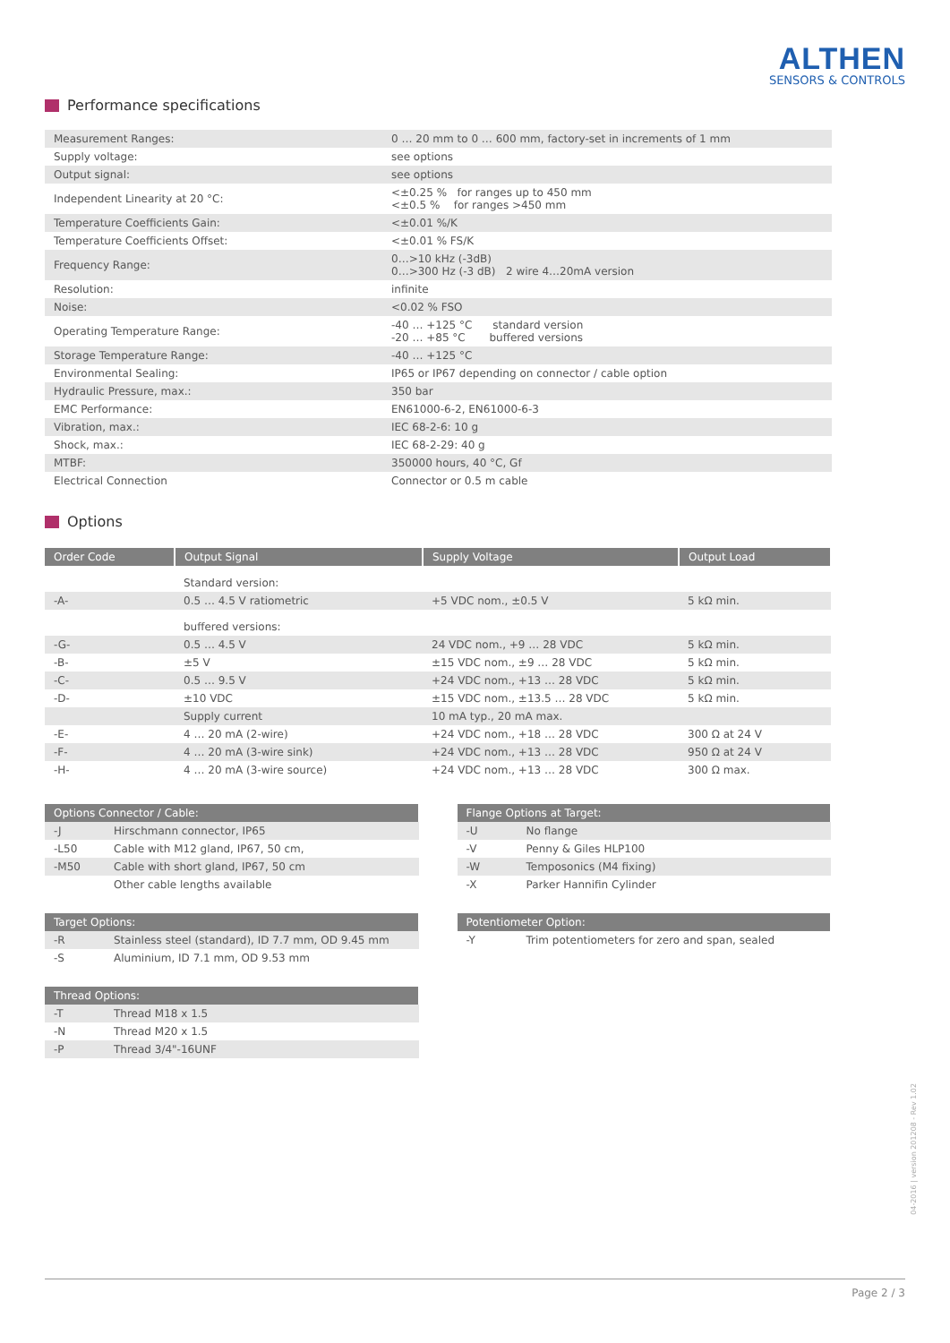ALTHEN
SENSORS & CONTROLS
Performance specifications
| Measurement Ranges: | 0 … 20 mm to 0 … 600 mm, factory-set in increments of 1 mm |
| Supply voltage: | see options |
| Output signal: | see options |
| Independent Linearity at 20 °C: | <±0.25 % for ranges up to 450 mm <±0.5 % for ranges >450 mm |
| Temperature Coefficients Gain: | <±0.01 %/K |
| Temperature Coefficients Offset: | <±0.01 % FS/K |
| Frequency Range: | 0…>10 kHz (-3dB) 0…>300 Hz (-3 dB) 2 wire 4…20mA version |
| Resolution: | infinite |
| Noise: | <0.02 % FSO |
| Operating Temperature Range: | -40 … +125 °C standard version -20 … +85 °C buffered versions |
| Storage Temperature Range: | -40 … +125 °C |
| Environmental Sealing: | IP65 or IP67 depending on connector / cable option |
| Hydraulic Pressure, max.: | 350 bar |
| EMC Performance: | EN61000-6-2, EN61000-6-3 |
| Vibration, max.: | IEC 68-2-6: 10 g |
| Shock, max.: | IEC 68-2-29: 40 g |
| MTBF: | 350000 hours, 40 °C, Gf |
| Electrical Connection | Connector or 0.5 m cable |
Options
| Order Code | Output Signal | Supply Voltage | Output Load |
| --- | --- | --- | --- |
| | Standard version: | | |
| -A- | 0.5 … 4.5 V ratiometric | +5 VDC nom., ±0.5 V | 5 kΩ min. |
| | buffered versions: | | |
| -G- | 0.5 … 4.5 V | 24 VDC nom., +9 … 28 VDC | 5 kΩ min. |
| -B- | ±5 V | ±15 VDC nom., ±9 … 28 VDC | 5 kΩ min. |
| -C- | 0.5 … 9.5 V | +24 VDC nom., +13 … 28 VDC | 5 kΩ min. |
| -D- | ±10 VDC | ±15 VDC nom., ±13.5 … 28 VDC | 5 kΩ min. |
| | Supply current | 10 mA typ., 20 mA max. | |
| -E- | 4 … 20 mA (2-wire) | +24 VDC nom., +18 … 28 VDC | 300 Ω at 24 V |
| -F- | 4 … 20 mA (3-wire sink) | +24 VDC nom., +13 … 28 VDC | 950 Ω at 24 V |
| -H- | 4 … 20 mA (3-wire source) | +24 VDC nom., +13 … 28 VDC | 300 Ω max. |
| Options Connector / Cable: | |
| --- | --- |
| -J | Hirschmann connector, IP65 |
| -L50 | Cable with M12 gland, IP67, 50 cm, |
| -M50 | Cable with short gland, IP67, 50 cm |
| | Other cable lengths available |
| Target Options: | |
| --- | --- |
| -R | Stainless steel (standard), ID 7.7 mm, OD 9.45 mm |
| -S | Aluminium, ID 7.1 mm, OD 9.53 mm |
| Thread Options: | |
| --- | --- |
| -T | Thread M18 x 1.5 |
| -N | Thread M20 x 1.5 |
| -P | Thread 3/4"-16UNF |
| Flange Options at Target: | |
| --- | --- |
| -U | No flange |
| -V | Penny & Giles HLP100 |
| -W | Temposonics (M4 fixing) |
| -X | Parker Hannifin Cylinder |
| Potentiometer Option: | |
| --- | --- |
| -Y | Trim potentiometers for zero and span, sealed |
04-2016 | version 201208 - Rev 1.02
Page 2 / 3